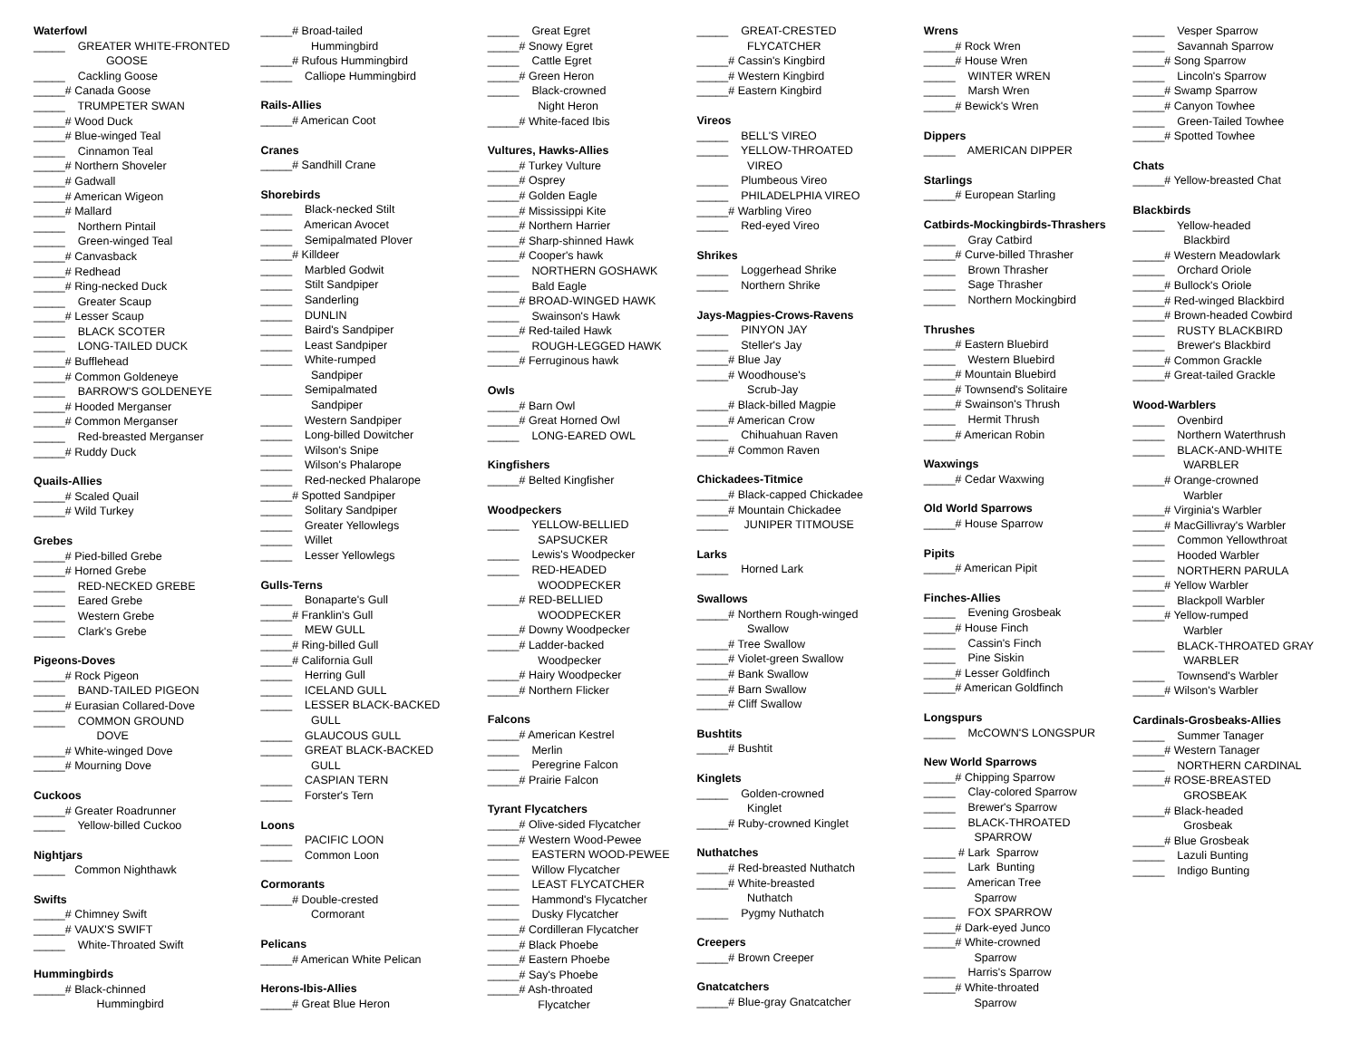Waterfowl
_____ GREATER WHITE-FRONTED
GOOSE
_____ Cackling Goose
_____# Canada Goose
_____ TRUMPETER SWAN
_____# Wood Duck
_____# Blue-winged Teal
_____ Cinnamon Teal
_____# Northern Shoveler
_____# Gadwall
_____# American Wigeon
_____# Mallard
_____ Northern Pintail
_____ Green-winged Teal
_____# Canvasback
_____# Redhead
_____# Ring-necked Duck
_____ Greater Scaup
_____# Lesser Scaup
_____ BLACK SCOTER
_____ LONG-TAILED DUCK
_____# Bufflehead
_____# Common Goldeneye
_____ BARROW'S GOLDENEYE
_____# Hooded Merganser
_____# Common Merganser
_____ Red-breasted Merganser
_____# Ruddy Duck
Quails-Allies
_____# Scaled Quail
_____# Wild Turkey
Grebes
_____# Pied-billed Grebe
_____# Horned Grebe
_____ RED-NECKED GREBE
_____ Eared Grebe
_____ Western Grebe
_____ Clark's Grebe
Pigeons-Doves
_____# Rock Pigeon
_____ BAND-TAILED PIGEON
_____# Eurasian Collared-Dove
_____ COMMON GROUND
DOVE
_____# White-winged Dove
_____# Mourning Dove
Cuckoos
_____# Greater Roadrunner
_____ Yellow-billed Cuckoo
Nightjars
_____ Common Nighthawk
Swifts
_____# Chimney Swift
_____# VAUX'S SWIFT
_____ White-Throated Swift
Hummingbirds
_____# Black-chinned
Hummingbird
_____# Broad-tailed
Hummingbird
_____# Rufous Hummingbird
_____ Calliope Hummingbird
Rails-Allies
_____# American Coot
Cranes
_____# Sandhill Crane
Shorebirds
_____ Black-necked Stilt
_____ American Avocet
_____ Semipalmated Plover
_____# Killdeer
_____ Marbled Godwit
_____ Stilt Sandpiper
_____ Sanderling
_____ DUNLIN
_____ Baird's Sandpiper
_____ Least Sandpiper
_____ White-rumped
Sandpiper
_____ Semipalmated
Sandpiper
_____ Western Sandpiper
_____ Long-billed Dowitcher
_____ Wilson's Snipe
_____ Wilson's Phalarope
_____ Red-necked Phalarope
_____# Spotted Sandpiper
_____ Solitary Sandpiper
_____ Greater Yellowlegs
_____ Willet
_____ Lesser Yellowlegs
Gulls-Terns
_____ Bonaparte's Gull
_____# Franklin's Gull
_____ MEW GULL
_____# Ring-billed Gull
_____# California Gull
_____ Herring Gull
_____ ICELAND GULL
_____ LESSER BLACK-BACKED
GULL
_____ GLAUCOUS GULL
_____ GREAT BLACK-BACKED
GULL
_____ CASPIAN TERN
_____ Forster's Tern
Loons
_____ PACIFIC LOON
_____ Common Loon
Cormorants
_____# Double-crested
Cormorant
Pelicans
_____# American White Pelican
Herons-Ibis-Allies
_____# Great Blue Heron
_____ Great Egret
_____# Snowy Egret
_____ Cattle Egret
_____# Green Heron
_____ Black-crowned
Night Heron
_____# White-faced Ibis
Vultures, Hawks-Allies
_____# Turkey Vulture
_____# Osprey
_____# Golden Eagle
_____# Mississippi Kite
_____# Northern Harrier
_____# Sharp-shinned Hawk
_____# Cooper's hawk
_____ NORTHERN GOSHAWK
_____ Bald Eagle
_____# BROAD-WINGED HAWK
_____ Swainson's Hawk
_____# Red-tailed Hawk
_____ ROUGH-LEGGED HAWK
_____# Ferruginous hawk
Owls
_____# Barn Owl
_____# Great Horned Owl
_____ LONG-EARED OWL
Kingfishers
_____# Belted Kingfisher
Woodpeckers
_____ YELLOW-BELLIED
SAPSUCKER
_____ Lewis's Woodpecker
_____ RED-HEADED
WOODPECKER
_____# RED-BELLIED
WOODPECKER
_____# Downy Woodpecker
_____# Ladder-backed
Woodpecker
_____# Hairy Woodpecker
_____# Northern Flicker
Falcons
_____# American Kestrel
_____ Merlin
_____ Peregrine Falcon
_____# Prairie Falcon
Tyrant Flycatchers
_____# Olive-sided Flycatcher
_____# Western Wood-Pewee
_____ EASTERN WOOD-PEWEE
_____ Willow Flycatcher
_____ LEAST FLYCATCHER
_____ Hammond's Flycatcher
_____ Dusky Flycatcher
_____# Cordilleran Flycatcher
_____# Black Phoebe
_____# Eastern Phoebe
_____# Say's Phoebe
_____# Ash-throated
Flycatcher
_____ GREAT-CRESTED
FLYCATCHER
_____# Cassin's Kingbird
_____# Western Kingbird
_____# Eastern Kingbird
Vireos
_____ BELL'S VIREO
_____ YELLOW-THROATED
VIREO
_____ Plumbeous Vireo
_____ PHILADELPHIA VIREO
_____# Warbling Vireo
_____ Red-eyed Vireo
Shrikes
_____ Loggerhead Shrike
_____ Northern Shrike
Jays-Magpies-Crows-Ravens
_____ PINYON JAY
_____ Steller's Jay
_____# Blue Jay
_____# Woodhouse's
Scrub-Jay
_____# Black-billed Magpie
_____# American Crow
_____ Chihuahuan Raven
_____# Common Raven
Chickadees-Titmice
_____# Black-capped Chickadee
_____# Mountain Chickadee
_____ JUNIPER TITMOUSE
Larks
_____ Horned Lark
Swallows
_____# Northern Rough-winged
Swallow
_____# Tree Swallow
_____# Violet-green Swallow
_____# Bank Swallow
_____# Barn Swallow
_____# Cliff Swallow
Bushtits
_____# Bushtit
Kinglets
_____ Golden-crowned
Kinglet
_____# Ruby-crowned Kinglet
Nuthatches
_____# Red-breasted Nuthatch
_____# White-breasted
Nuthatch
_____ Pygmy Nuthatch
Creepers
_____# Brown Creeper
Gnatcatchers
_____# Blue-gray Gnatcatcher
Wrens
_____# Rock Wren
_____# House Wren
_____ WINTER WREN
_____ Marsh Wren
_____# Bewick's Wren
Dippers
_____ AMERICAN DIPPER
Starlings
_____# European Starling
Catbirds-Mockingbirds-Thrashers
_____ Gray Catbird
_____# Curve-billed Thrasher
_____ Brown Thrasher
_____ Sage Thrasher
_____ Northern Mockingbird
Thrushes
_____# Eastern Bluebird
_____ Western Bluebird
_____# Mountain Bluebird
_____# Townsend's Solitaire
_____# Swainson's Thrush
_____ Hermit Thrush
_____# American Robin
Waxwings
_____# Cedar Waxwing
Old World Sparrows
_____# House Sparrow
Pipits
_____# American Pipit
Finches-Allies
_____ Evening Grosbeak
_____# House Finch
_____ Cassin's Finch
_____ Pine Siskin
_____# Lesser Goldfinch
_____# American Goldfinch
Longspurs
_____ McCOWN'S LONGSPUR
New World Sparrows
_____# Chipping Sparrow
_____ Clay-colored Sparrow
_____ Brewer's Sparrow
_____ BLACK-THROATED
SPARROW
_____ # Lark Sparrow
_____ Lark Bunting
_____ American Tree
Sparrow
_____ FOX SPARROW
_____# Dark-eyed Junco
_____# White-crowned
Sparrow
_____ Harris's Sparrow
_____# White-throated
Sparrow
_____ Vesper Sparrow
_____ Savannah Sparrow
_____# Song Sparrow
_____ Lincoln's Sparrow
_____# Swamp Sparrow
_____# Canyon Towhee
_____ Green-Tailed Towhee
_____# Spotted Towhee
Chats
_____# Yellow-breasted Chat
Blackbirds
_____ Yellow-headed
Blackbird
_____# Western Meadowlark
_____ Orchard Oriole
_____# Bullock's Oriole
_____# Red-winged Blackbird
_____# Brown-headed Cowbird
_____ RUSTY BLACKBIRD
_____ Brewer's Blackbird
_____# Common Grackle
_____# Great-tailed Grackle
Wood-Warblers
_____ Ovenbird
_____ Northern Waterthrush
_____ BLACK-AND-WHITE
WARBLER
_____# Orange-crowned
Warbler
_____# Virginia's Warbler
_____# MacGillivray's Warbler
_____ Common Yellowthroat
_____ Hooded Warbler
_____ NORTHERN PARULA
_____# Yellow Warbler
_____ Blackpoll Warbler
_____# Yellow-rumped
Warbler
_____ BLACK-THROATED GRAY
WARBLER
_____ Townsend's Warbler
_____# Wilson's Warbler
Cardinals-Grosbeaks-Allies
_____ Summer Tanager
_____# Western Tanager
_____ NORTHERN CARDINAL
_____# ROSE-BREASTED
GROSBEAK
_____# Black-headed
Grosbeak
_____# Blue Grosbeak
_____ Lazuli Bunting
_____ Indigo Bunting